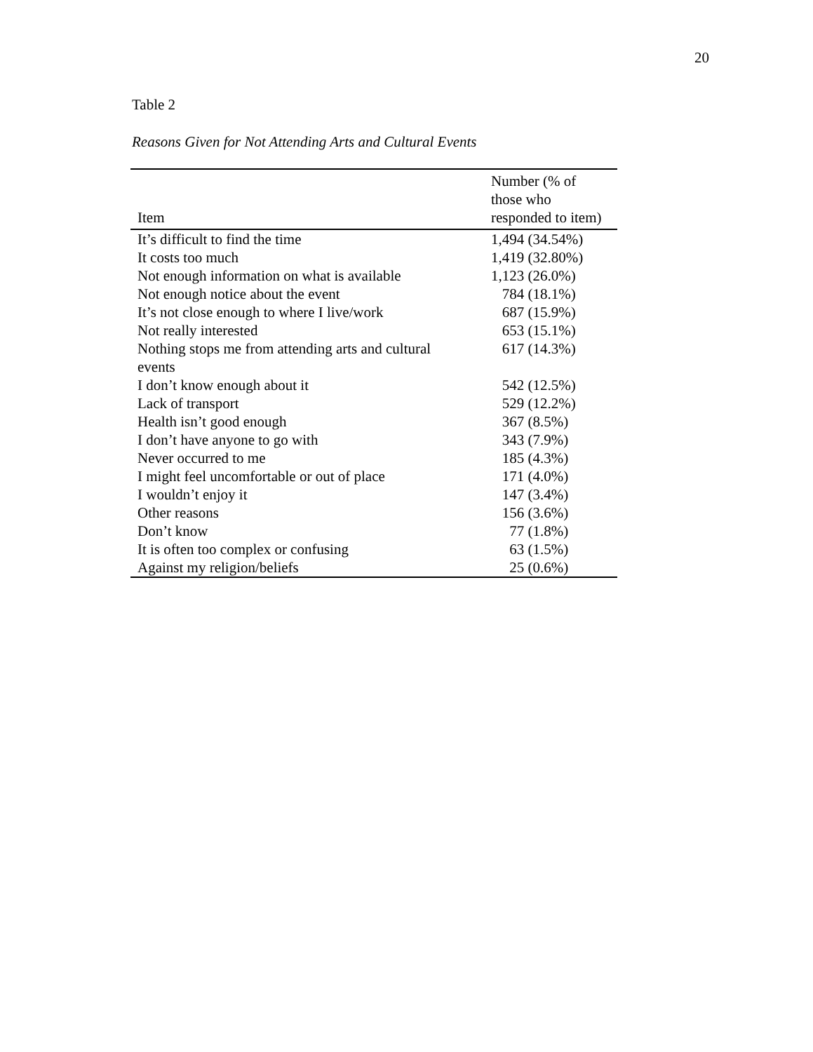20
Table 2
Reasons Given for Not Attending Arts and Cultural Events
| Item | Number (% of those who responded to item) |
| --- | --- |
| It’s difficult to find the time | 1,494 (34.54%) |
| It costs too much | 1,419 (32.80%) |
| Not enough information on what is available | 1,123 (26.0%) |
| Not enough notice about the event | 784 (18.1%) |
| It’s not close enough to where I live/work | 687 (15.9%) |
| Not really interested | 653 (15.1%) |
| Nothing stops me from attending arts and cultural events | 617 (14.3%) |
| I don’t know enough about it | 542 (12.5%) |
| Lack of transport | 529 (12.2%) |
| Health isn’t good enough | 367 (8.5%) |
| I don’t have anyone to go with | 343 (7.9%) |
| Never occurred to me | 185 (4.3%) |
| I might feel uncomfortable or out of place | 171 (4.0%) |
| I wouldn’t enjoy it | 147 (3.4%) |
| Other reasons | 156 (3.6%) |
| Don’t know | 77 (1.8%) |
| It is often too complex or confusing | 63 (1.5%) |
| Against my religion/beliefs | 25 (0.6%) |